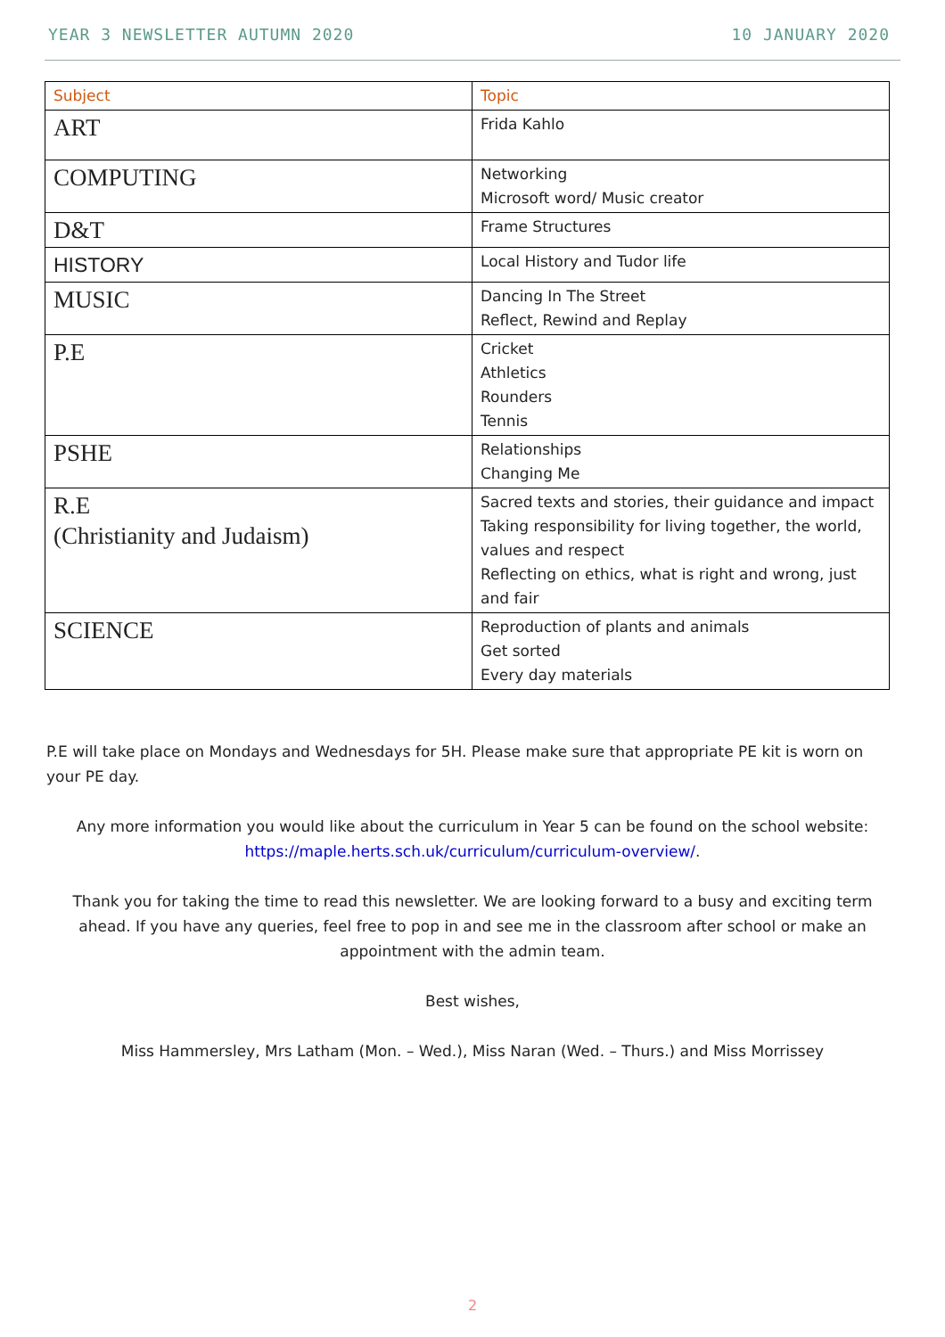YEAR 3 NEWSLETTER AUTUMN 2020 10 JANUARY 2020
| Subject | Topic |
| --- | --- |
| ART | Frida Kahlo |
| COMPUTING | Networking Microsoft word/ Music creator |
| D&T | Frame Structures |
| HISTORY | Local History and Tudor life |
| MUSIC | Dancing In The Street Reflect, Rewind and Replay |
| P.E | Cricket Athletics Rounders Tennis |
| PSHE | Relationships Changing Me |
| R.E (Christianity and Judaism) | Sacred texts and stories, their guidance and impact Taking responsibility for living together, the world, values and respect Reflecting on ethics, what is right and wrong, just and fair |
| SCIENCE | Reproduction of plants and animals Get sorted Every day materials |
P.E will take place on Mondays and Wednesdays for 5H. Please make sure that appropriate PE kit is worn on your PE day.
Any more information you would like about the curriculum in Year 5 can be found on the school website: https://maple.herts.sch.uk/curriculum/curriculum-overview/.
Thank you for taking the time to read this newsletter. We are looking forward to a busy and exciting term ahead. If you have any queries, feel free to pop in and see me in the classroom after school or make an appointment with the admin team.
Best wishes,
Miss Hammersley, Mrs Latham (Mon. – Wed.), Miss Naran (Wed. – Thurs.) and Miss Morrissey
2